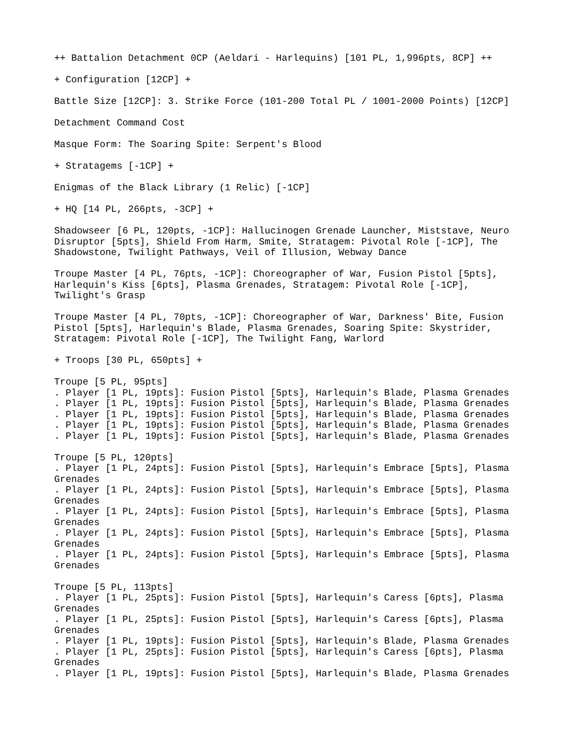++ Battalion Detachment 0CP (Aeldari - Harlequins) [101 PL, 1,996pts, 8CP] ++
+ Configuration [12CP] +
Battle Size [12CP]: 3. Strike Force (101-200 Total PL / 1001-2000 Points) [12CP]
Detachment Command Cost
Masque Form: The Soaring Spite: Serpent's Blood
+ Stratagems [-1CP] +
Enigmas of the Black Library (1 Relic) [-1CP]
+ HQ [14 PL, 266pts, -3CP] +
Shadowseer [6 PL, 120pts, -1CP]: Hallucinogen Grenade Launcher, Miststave, Neuro Disruptor [5pts], Shield From Harm, Smite, Stratagem: Pivotal Role [-1CP], The Shadowstone, Twilight Pathways, Veil of Illusion, Webway Dance
Troupe Master [4 PL, 76pts, -1CP]: Choreographer of War, Fusion Pistol [5pts], Harlequin's Kiss [6pts], Plasma Grenades, Stratagem: Pivotal Role [-1CP], Twilight's Grasp
Troupe Master [4 PL, 70pts, -1CP]: Choreographer of War, Darkness' Bite, Fusion Pistol [5pts], Harlequin's Blade, Plasma Grenades, Soaring Spite: Skystrider, Stratagem: Pivotal Role [-1CP], The Twilight Fang, Warlord
+ Troops [30 PL, 650pts] +
Troupe [5 PL, 95pts] . Player [1 PL, 19pts]: Fusion Pistol [5pts], Harlequin's Blade, Plasma Grenades . Player [1 PL, 19pts]: Fusion Pistol [5pts], Harlequin's Blade, Plasma Grenades . Player [1 PL, 19pts]: Fusion Pistol [5pts], Harlequin's Blade, Plasma Grenades . Player [1 PL, 19pts]: Fusion Pistol [5pts], Harlequin's Blade, Plasma Grenades . Player [1 PL, 19pts]: Fusion Pistol [5pts], Harlequin's Blade, Plasma Grenades
Troupe [5 PL, 120pts] . Player [1 PL, 24pts]: Fusion Pistol [5pts], Harlequin's Embrace [5pts], Plasma Grenades . Player [1 PL, 24pts]: Fusion Pistol [5pts], Harlequin's Embrace [5pts], Plasma Grenades . Player [1 PL, 24pts]: Fusion Pistol [5pts], Harlequin's Embrace [5pts], Plasma Grenades . Player [1 PL, 24pts]: Fusion Pistol [5pts], Harlequin's Embrace [5pts], Plasma Grenades . Player [1 PL, 24pts]: Fusion Pistol [5pts], Harlequin's Embrace [5pts], Plasma Grenades
Troupe [5 PL, 113pts] . Player [1 PL, 25pts]: Fusion Pistol [5pts], Harlequin's Caress [6pts], Plasma Grenades . Player [1 PL, 25pts]: Fusion Pistol [5pts], Harlequin's Caress [6pts], Plasma Grenades . Player [1 PL, 19pts]: Fusion Pistol [5pts], Harlequin's Blade, Plasma Grenades . Player [1 PL, 25pts]: Fusion Pistol [5pts], Harlequin's Caress [6pts], Plasma Grenades . Player [1 PL, 19pts]: Fusion Pistol [5pts], Harlequin's Blade, Plasma Grenades